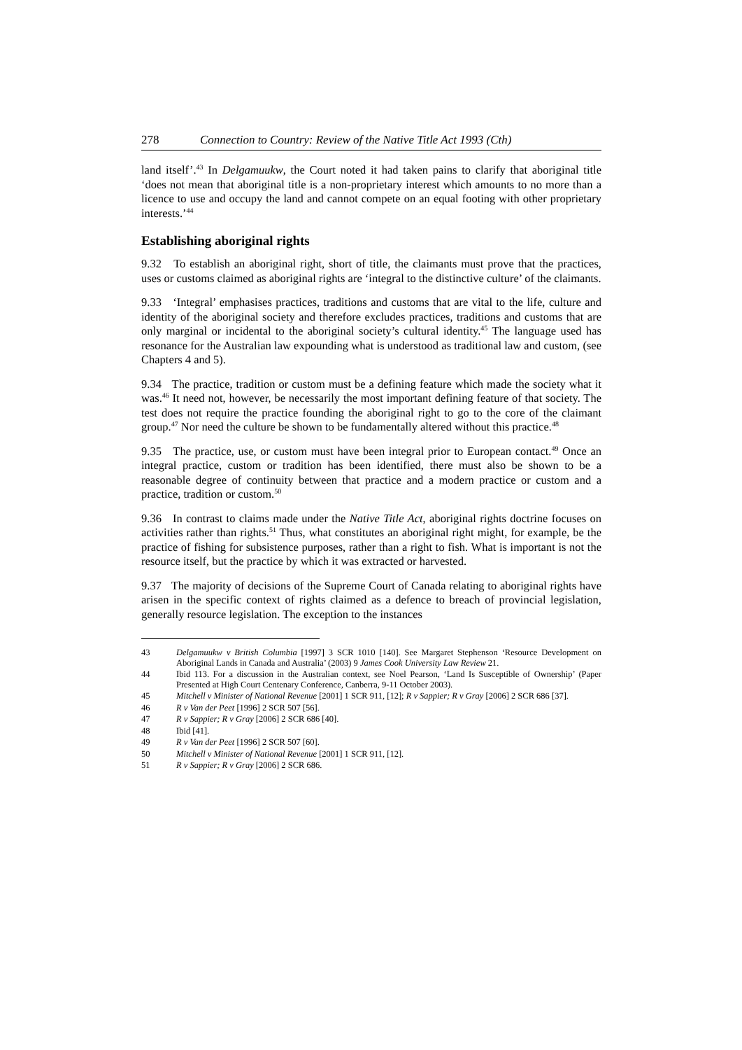278 Connection to Country: Review of the Native Title Act 1993 (Cth)
land itself’.<sup>43</sup> In Delgamuukw, the Court noted it had taken pains to clarify that aboriginal title ‘does not mean that aboriginal title is a non-proprietary interest which amounts to no more than a licence to use and occupy the land and cannot compete on an equal footing with other proprietary interests.’<sup>44</sup>
Establishing aboriginal rights
9.32 To establish an aboriginal right, short of title, the claimants must prove that the practices, uses or customs claimed as aboriginal rights are ‘integral to the distinctive culture’ of the claimants.
9.33 ‘Integral’ emphasises practices, traditions and customs that are vital to the life, culture and identity of the aboriginal society and therefore excludes practices, traditions and customs that are only marginal or incidental to the aboriginal society’s cultural identity.<sup>45</sup> The language used has resonance for the Australian law expounding what is understood as traditional law and custom, (see Chapters 4 and 5).
9.34 The practice, tradition or custom must be a defining feature which made the society what it was.<sup>46</sup> It need not, however, be necessarily the most important defining feature of that society. The test does not require the practice founding the aboriginal right to go to the core of the claimant group.<sup>47</sup> Nor need the culture be shown to be fundamentally altered without this practice.<sup>48</sup>
9.35 The practice, use, or custom must have been integral prior to European contact.<sup>49</sup> Once an integral practice, custom or tradition has been identified, there must also be shown to be a reasonable degree of continuity between that practice and a modern practice or custom and a practice, tradition or custom.<sup>50</sup>
9.36 In contrast to claims made under the Native Title Act, aboriginal rights doctrine focuses on activities rather than rights.<sup>51</sup> Thus, what constitutes an aboriginal right might, for example, be the practice of fishing for subsistence purposes, rather than a right to fish. What is important is not the resource itself, but the practice by which it was extracted or harvested.
9.37 The majority of decisions of the Supreme Court of Canada relating to aboriginal rights have arisen in the specific context of rights claimed as a defence to breach of provincial legislation, generally resource legislation. The exception to the instances
43 Delgamuukw v British Columbia [1997] 3 SCR 1010 [140]. See Margaret Stephenson ‘Resource Development on Aboriginal Lands in Canada and Australia’ (2003) 9 James Cook University Law Review 21.
44 Ibid 113. For a discussion in the Australian context, see Noel Pearson, ‘Land Is Susceptible of Ownership’ (Paper Presented at High Court Centenary Conference, Canberra, 9-11 October 2003).
45 Mitchell v Minister of National Revenue [2001] 1 SCR 911, [12]; R v Sappier; R v Gray [2006] 2 SCR 686 [37].
46 R v Van der Peet [1996] 2 SCR 507 [56].
47 R v Sappier; R v Gray [2006] 2 SCR 686 [40].
48 Ibid [41].
49 R v Van der Peet [1996] 2 SCR 507 [60].
50 Mitchell v Minister of National Revenue [2001] 1 SCR 911, [12].
51 R v Sappier; R v Gray [2006] 2 SCR 686.